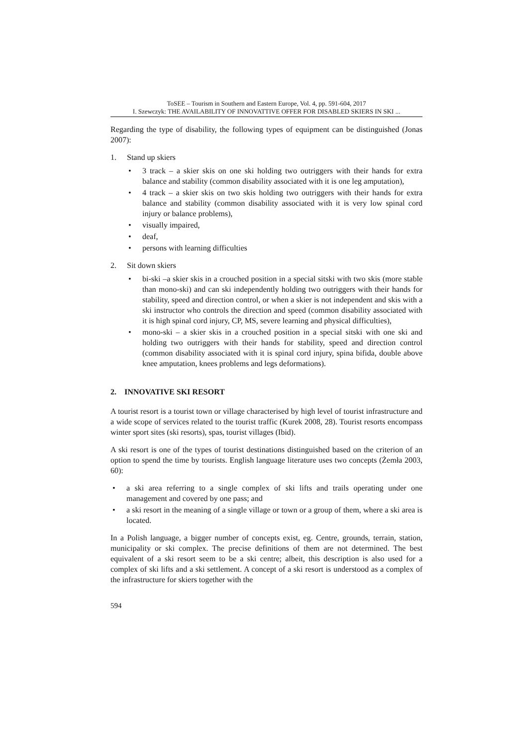ToSEE – Tourism in Southern and Eastern Europe, Vol. 4, pp. 591-604, 2017
I. Szewczyk: THE AVAILABILITY OF INNOVATTIVE OFFER FOR DISABLED SKIERS IN SKI ...
Regarding the type of disability, the following types of equipment can be distinguished (Jonas 2007):
1. Stand up skiers
• 3 track – a skier skis on one ski holding two outriggers with their hands for extra balance and stability (common disability associated with it is one leg amputation),
• 4 track – a skier skis on two skis holding two outriggers with their hands for extra balance and stability (common disability associated with it is very low spinal cord injury or balance problems),
• visually impaired,
• deaf,
• persons with learning difficulties
2. Sit down skiers
• bi-ski –a skier skis in a crouched position in a special sitski with two skis (more stable than mono-ski) and can ski independently holding two outriggers with their hands for stability, speed and direction control, or when a skier is not independent and skis with a ski instructor who controls the direction and speed (common disability associated with it is high spinal cord injury, CP, MS, severe learning and physical difficulties),
• mono-ski – a skier skis in a crouched position in a special sitski with one ski and holding two outriggers with their hands for stability, speed and direction control (common disability associated with it is spinal cord injury, spina bifida, double above knee amputation, knees problems and legs deformations).
2. INNOVATIVE SKI RESORT
A tourist resort is a tourist town or village characterised by high level of tourist infrastructure and a wide scope of services related to the tourist traffic (Kurek 2008, 28). Tourist resorts encompass winter sport sites (ski resorts), spas, tourist villages (Ibid).
A ski resort is one of the types of tourist destinations distinguished based on the criterion of an option to spend the time by tourists. English language literature uses two concepts (Żemła 2003, 60):
• a ski area referring to a single complex of ski lifts and trails operating under one management and covered by one pass; and
• a ski resort in the meaning of a single village or town or a group of them, where a ski area is located.
In a Polish language, a bigger number of concepts exist, eg. Centre, grounds, terrain, station, municipality or ski complex. The precise definitions of them are not determined. The best equivalent of a ski resort seem to be a ski centre; albeit, this description is also used for a complex of ski lifts and a ski settlement. A concept of a ski resort is understood as a complex of the infrastructure for skiers together with the
594